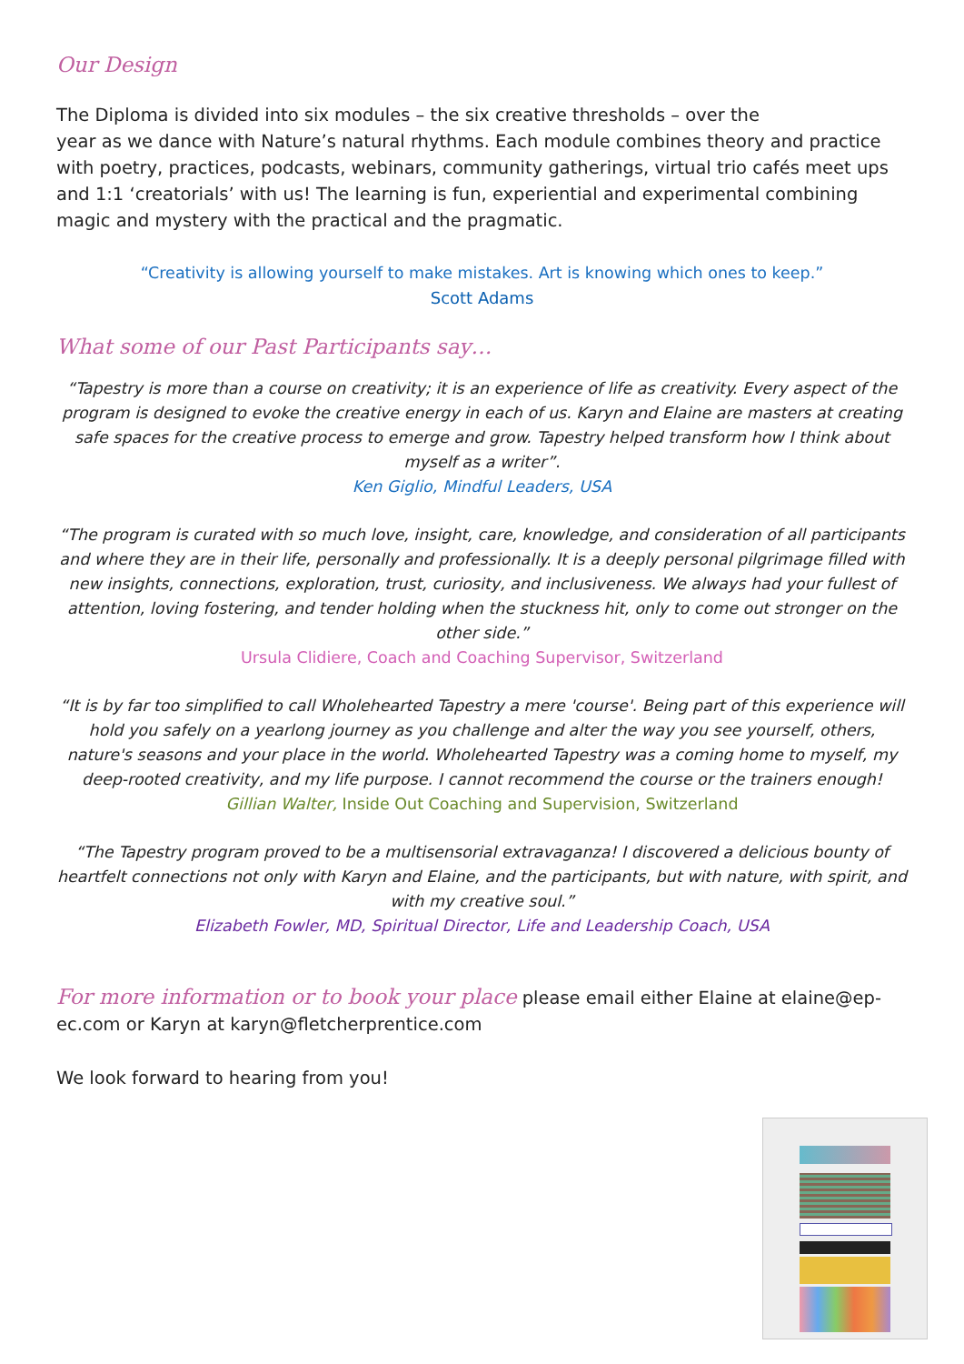Our Design
The Diploma is divided into six modules – the six creative thresholds – over the
year as we dance with Nature’s natural rhythms. Each module combines theory and practice with poetry, practices, podcasts, webinars, community gatherings, virtual trio cafés meet ups and 1:1 ‘creatorials’ with us! The learning is fun, experiential and experimental combining magic and mystery with the practical and the pragmatic.
“Creativity is allowing yourself to make mistakes. Art is knowing which ones to keep.”
Scott Adams
What some of our Past Participants say…
“Tapestry is more than a course on creativity; it is an experience of life as creativity. Every aspect of the program is designed to evoke the creative energy in each of us. Karyn and Elaine are masters at creating safe spaces for the creative process to emerge and grow. Tapestry helped transform how I think about myself as a writer”.
Ken Giglio, Mindful Leaders, USA
“The program is curated with so much love, insight, care, knowledge, and consideration of all participants and where they are in their life, personally and professionally. It is a deeply personal pilgrimage filled with new insights, connections, exploration, trust, curiosity, and inclusiveness. We always had your fullest of attention, loving fostering, and tender holding when the stuckness hit, only to come out stronger on the other side.”
Ursula Clidiere, Coach and Coaching Supervisor, Switzerland
“It is by far too simplified to call Wholehearted Tapestry a mere 'course'. Being part of this experience will hold you safely on a yearlong journey as you challenge and alter the way you see yourself, others, nature's seasons and your place in the world. Wholehearted Tapestry was a coming home to myself, my deep-rooted creativity, and my life purpose. I cannot recommend the course or the trainers enough!
Gillian Walter, Inside Out Coaching and Supervision, Switzerland
“The Tapestry program proved to be a multisensorial extravaganza! I discovered a delicious bounty of heartfelt connections not only with Karyn and Elaine, and the participants, but with nature, with spirit, and with my creative soul.”
Elizabeth Fowler, MD, Spiritual Director, Life and Leadership Coach, USA
For more information or to book your place please email either Elaine at elaine@ep-ec.com or Karyn at karyn@fletcherprentice.com
We look forward to hearing from you!